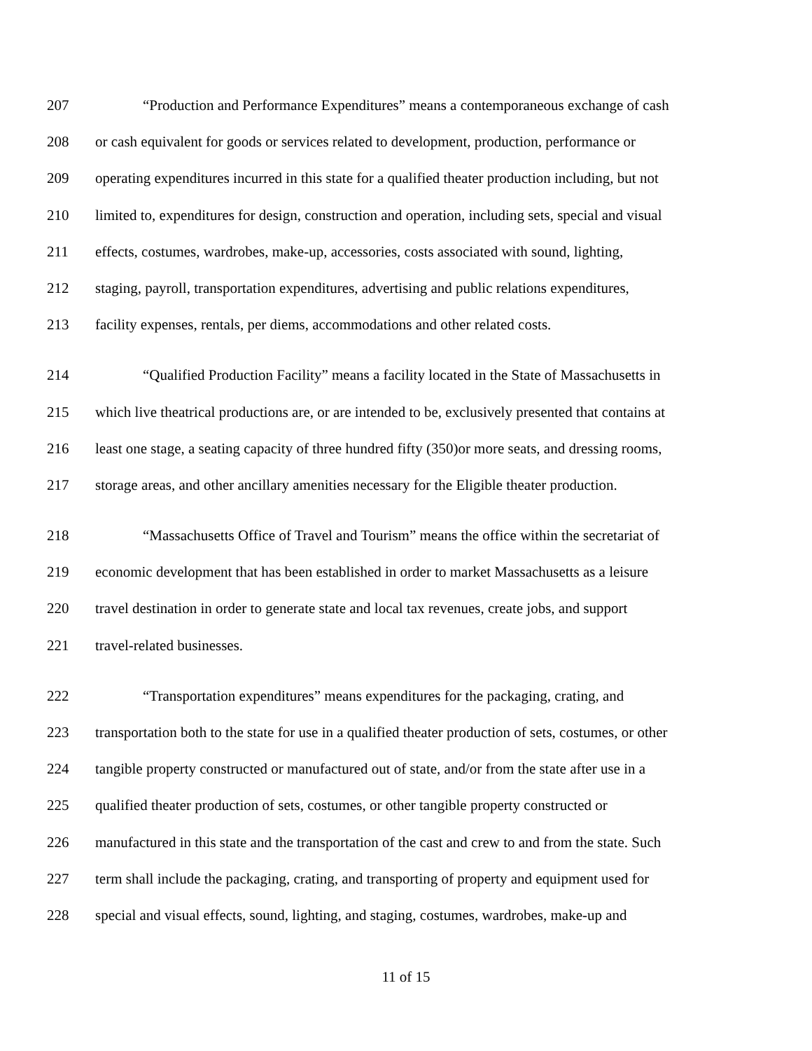207 “Production and Performance Expenditures” means a contemporaneous exchange of cash
208 or cash equivalent for goods or services related to development, production, performance or
209 operating expenditures incurred in this state for a qualified theater production including, but not
210 limited to, expenditures for design, construction and operation, including sets, special and visual
211 effects, costumes, wardrobes, make-up, accessories, costs associated with sound, lighting,
212 staging, payroll, transportation expenditures, advertising and public relations expenditures,
213 facility expenses, rentals, per diems, accommodations and other related costs.
214 “Qualified Production Facility” means a facility located in the State of Massachusetts in
215 which live theatrical productions are, or are intended to be, exclusively presented that contains at
216 least one stage, a seating capacity of three hundred fifty (350)or more seats, and dressing rooms,
217 storage areas, and other ancillary amenities necessary for the Eligible theater production.
218 “Massachusetts Office of Travel and Tourism” means the office within the secretariat of
219 economic development that has been established in order to market Massachusetts as a leisure
220 travel destination in order to generate state and local tax revenues, create jobs, and support
221 travel-related businesses.
222 “Transportation expenditures” means expenditures for the packaging, crating, and
223 transportation both to the state for use in a qualified theater production of sets, costumes, or other
224 tangible property constructed or manufactured out of state, and/or from the state after use in a
225 qualified theater production of sets, costumes, or other tangible property constructed or
226 manufactured in this state and the transportation of the cast and crew to and from the state. Such
227 term shall include the packaging, crating, and transporting of property and equipment used for
228 special and visual effects, sound, lighting, and staging, costumes, wardrobes, make-up and
11 of 15